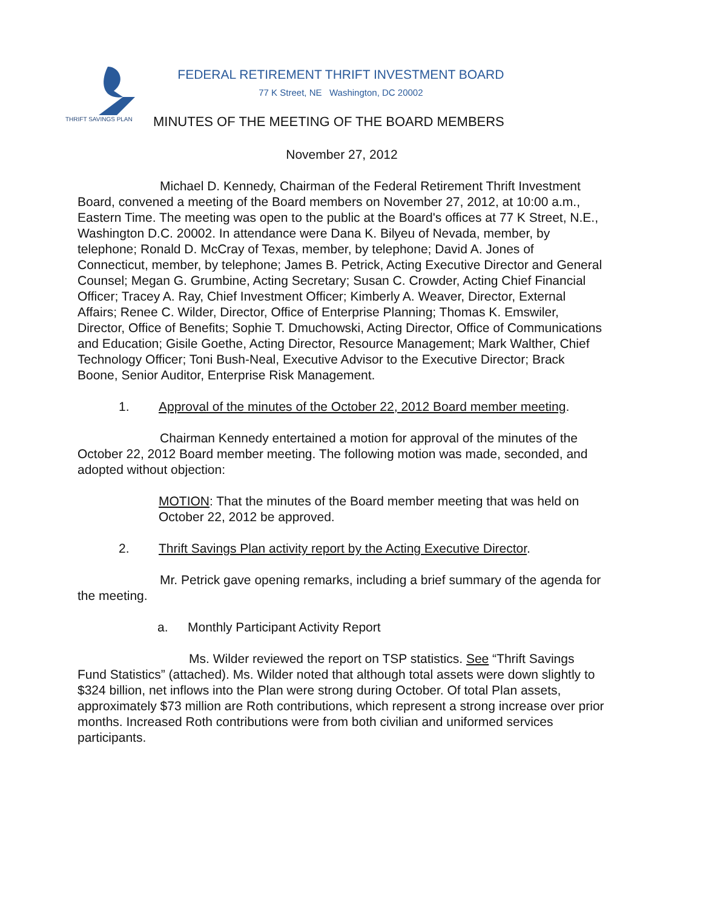THRIFT SAVINGS PLAN
FEDERAL RETIREMENT THRIFT INVESTMENT BOARD
77 K Street, NE Washington, DC 20002
MINUTES OF THE MEETING OF THE BOARD MEMBERS
November 27, 2012
Michael D. Kennedy, Chairman of the Federal Retirement Thrift Investment Board, convened a meeting of the Board members on November 27, 2012, at 10:00 a.m., Eastern Time. The meeting was open to the public at the Board's offices at 77 K Street, N.E., Washington D.C. 20002. In attendance were Dana K. Bilyeu of Nevada, member, by telephone; Ronald D. McCray of Texas, member, by telephone; David A. Jones of Connecticut, member, by telephone; James B. Petrick, Acting Executive Director and General Counsel; Megan G. Grumbine, Acting Secretary; Susan C. Crowder, Acting Chief Financial Officer; Tracey A. Ray, Chief Investment Officer; Kimberly A. Weaver, Director, External Affairs; Renee C. Wilder, Director, Office of Enterprise Planning; Thomas K. Emswiler, Director, Office of Benefits; Sophie T. Dmuchowski, Acting Director, Office of Communications and Education; Gisile Goethe, Acting Director, Resource Management; Mark Walther, Chief Technology Officer; Toni Bush-Neal, Executive Advisor to the Executive Director; Brack Boone, Senior Auditor, Enterprise Risk Management.
1. Approval of the minutes of the October 22, 2012 Board member meeting.
Chairman Kennedy entertained a motion for approval of the minutes of the October 22, 2012 Board member meeting. The following motion was made, seconded, and adopted without objection:
MOTION: That the minutes of the Board member meeting that was held on October 22, 2012 be approved.
2. Thrift Savings Plan activity report by the Acting Executive Director.
Mr. Petrick gave opening remarks, including a brief summary of the agenda for the meeting.
a. Monthly Participant Activity Report
Ms. Wilder reviewed the report on TSP statistics. See “Thrift Savings Fund Statistics” (attached). Ms. Wilder noted that although total assets were down slightly to $324 billion, net inflows into the Plan were strong during October. Of total Plan assets, approximately $73 million are Roth contributions, which represent a strong increase over prior months. Increased Roth contributions were from both civilian and uniformed services participants.